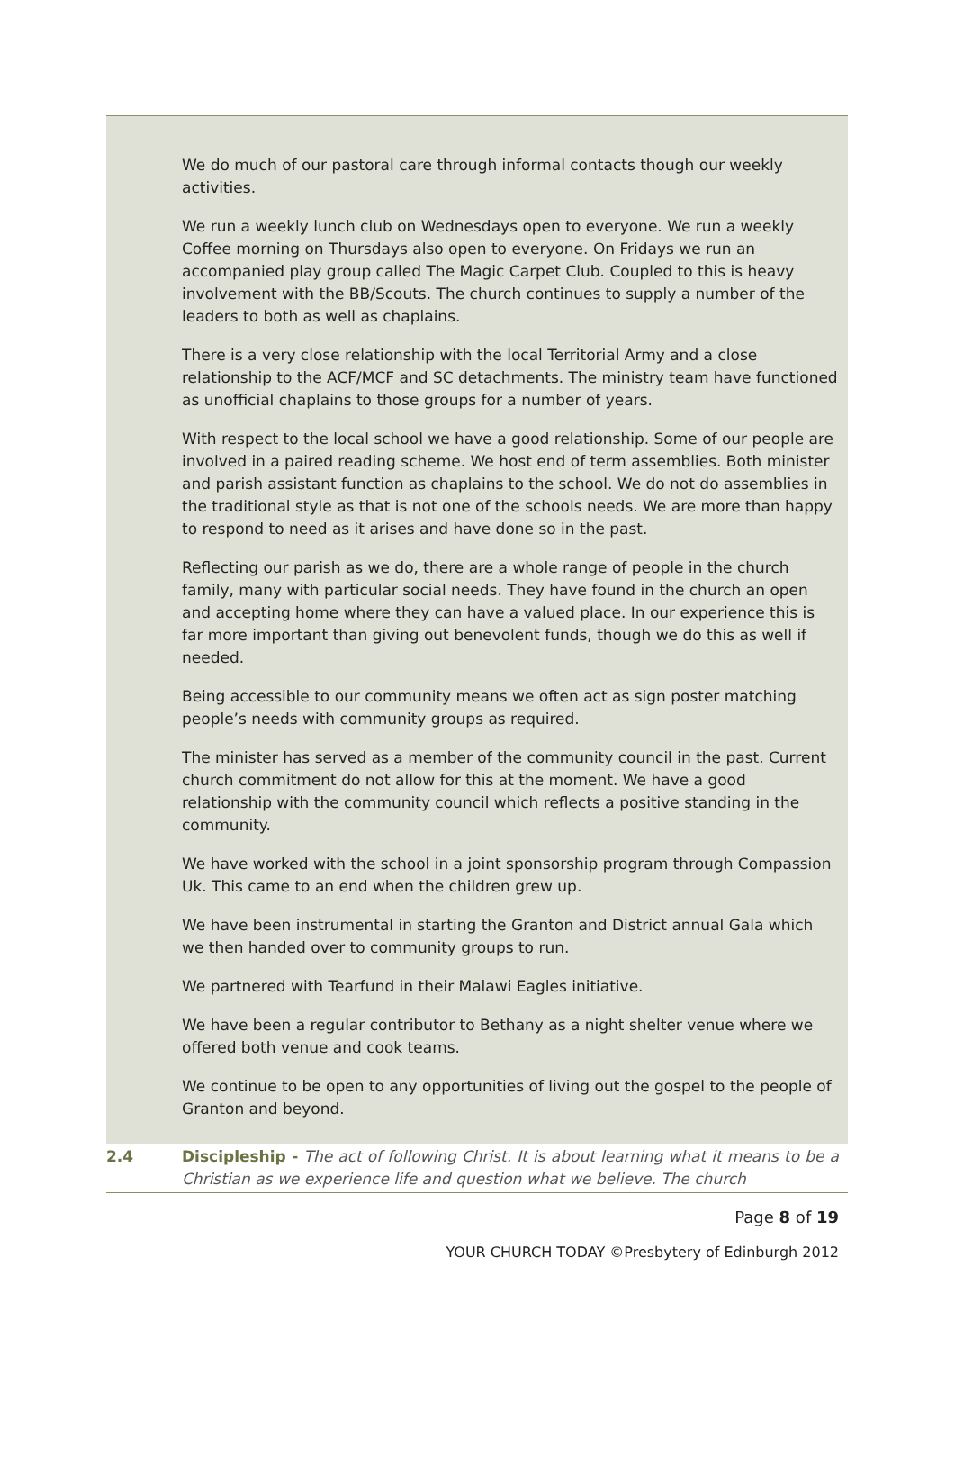We do much of our pastoral care through informal contacts though our weekly activities.
We run a weekly lunch club on Wednesdays open to everyone. We run a weekly Coffee morning on Thursdays also open to everyone. On Fridays we run an accompanied play group called The Magic Carpet Club. Coupled to this is heavy involvement with the BB/Scouts. The church continues to supply a number of the leaders to both as well as chaplains.
There is a very close relationship with the local Territorial Army and a close relationship to the ACF/MCF and SC detachments. The ministry team have functioned as unofficial chaplains to those groups for a number of years.
With respect to the local school we have a good relationship. Some of our people are involved in a paired reading scheme. We host end of term assemblies. Both minister and parish assistant function as chaplains to the school. We do not do assemblies in the traditional style as that is not one of the schools needs. We are more than happy to respond to need as it arises and have done so in the past.
Reflecting our parish as we do, there are a whole range of people in the church family, many with particular social needs. They have found in the church an open and accepting home where they can have a valued place. In our experience this is far more important than giving out benevolent funds, though we do this as well if needed.
Being accessible to our community means we often act as sign poster matching people’s needs with community groups as required.
The minister has served as a member of the community council in the past. Current church commitment do not allow for this at the moment. We have a good relationship with the community council which reflects a positive standing in the community.
We have worked with the school in a joint sponsorship program through Compassion Uk. This came to an end when the children grew up.
We have been instrumental in starting the Granton and District annual Gala which we then handed over to community groups to run.
We partnered with Tearfund in their Malawi Eagles initiative.
We have been a regular contributor to Bethany as a night shelter venue where we offered both venue and cook teams.
We continue to be open to any opportunities of living out the gospel to the people of Granton and beyond.
2.4 Discipleship - The act of following Christ. It is about learning what it means to be a Christian as we experience life and question what we believe. The church
Page 8 of 19
YOUR CHURCH TODAY ©Presbytery of Edinburgh 2012